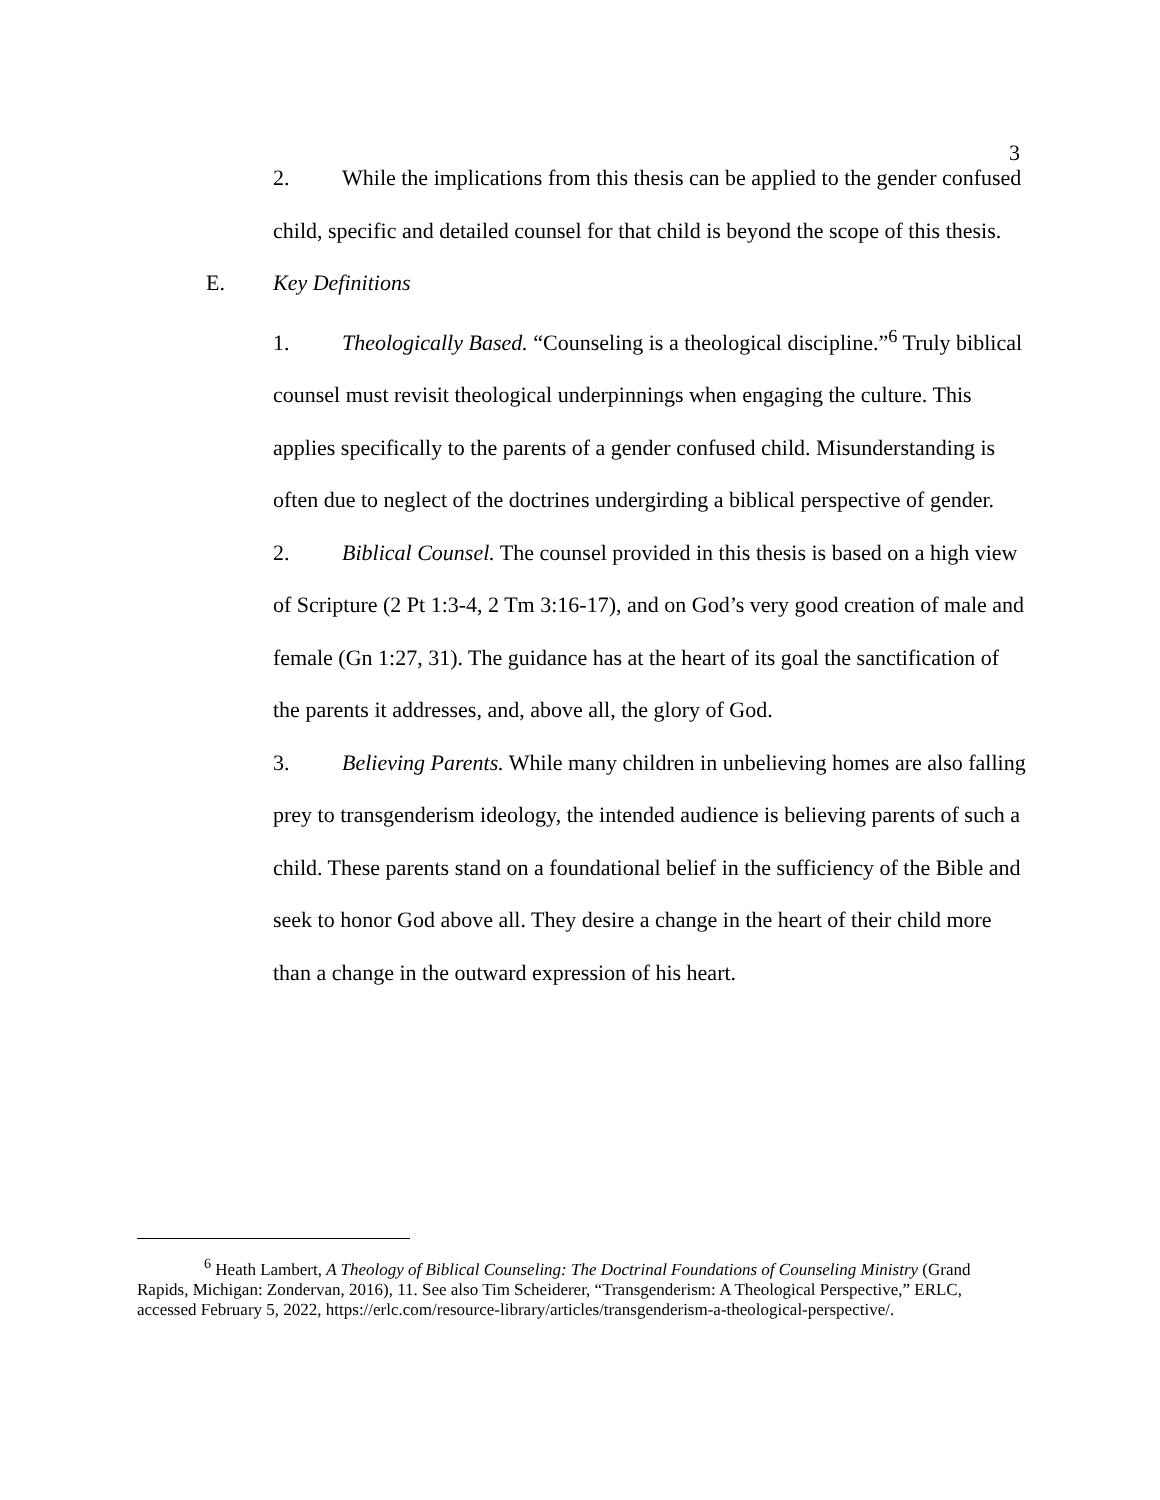3
2. While the implications from this thesis can be applied to the gender confused child, specific and detailed counsel for that child is beyond the scope of this thesis.
E. Key Definitions
1. Theologically Based. “Counseling is a theological discipline.”<sup>6</sup> Truly biblical counsel must revisit theological underpinnings when engaging the culture. This applies specifically to the parents of a gender confused child. Misunderstanding is often due to neglect of the doctrines undergirding a biblical perspective of gender.
2. Biblical Counsel. The counsel provided in this thesis is based on a high view of Scripture (2 Pt 1:3-4, 2 Tm 3:16-17), and on God’s very good creation of male and female (Gn 1:27, 31). The guidance has at the heart of its goal the sanctification of the parents it addresses, and, above all, the glory of God.
3. Believing Parents. While many children in unbelieving homes are also falling prey to transgenderism ideology, the intended audience is believing parents of such a child. These parents stand on a foundational belief in the sufficiency of the Bible and seek to honor God above all. They desire a change in the heart of their child more than a change in the outward expression of his heart.
<sup>6</sup> Heath Lambert, A Theology of Biblical Counseling: The Doctrinal Foundations of Counseling Ministry (Grand Rapids, Michigan: Zondervan, 2016), 11. See also Tim Scheiderer, “Transgenderism: A Theological Perspective,” ERLC, accessed February 5, 2022, https://erlc.com/resource-library/articles/transgenderism-a-theological-perspective/.